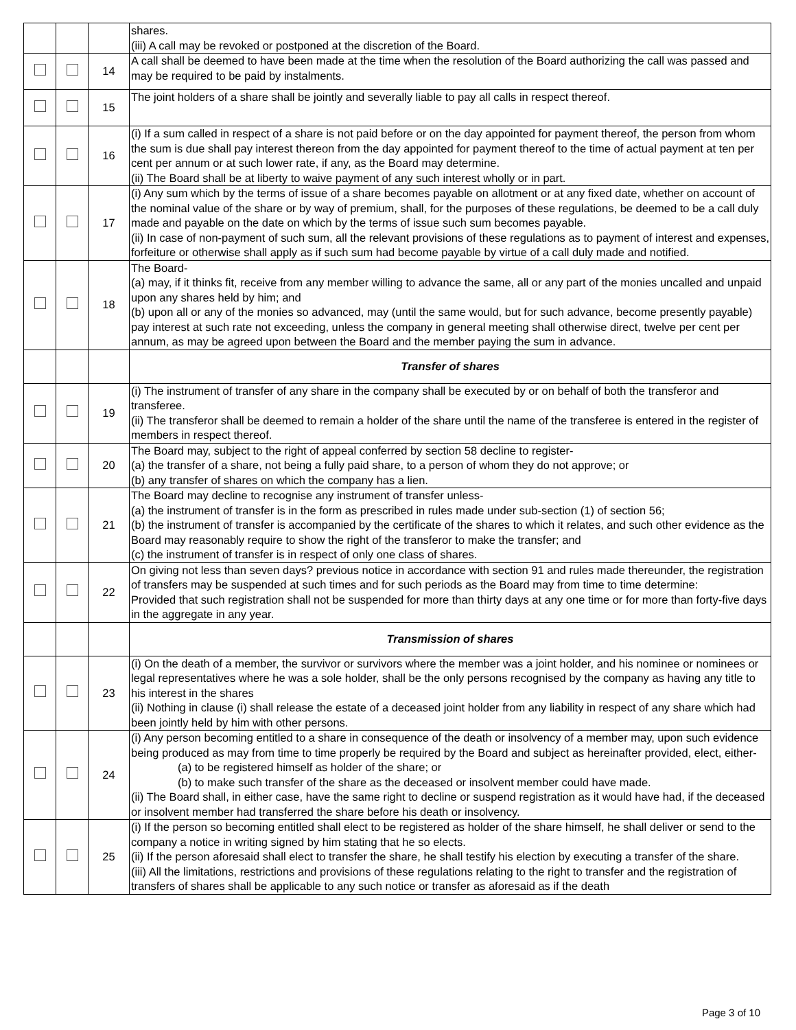| | | | shares. (iii) A call may be revoked or postponed at the discretion of the Board. |
| | | 14 | A call shall be deemed to have been made at the time when the resolution of the Board authorizing the call was passed and may be required to be paid by instalments. |
| | | 15 | The joint holders of a share shall be jointly and severally liable to pay all calls in respect thereof. |
| | | 16 | (i) If a sum called in respect of a share is not paid before or on the day appointed for payment thereof, the person from whom the sum is due shall pay interest thereon from the day appointed for payment thereof to the time of actual payment at ten per cent per annum or at such lower rate, if any, as the Board may determine. (ii) The Board shall be at liberty to waive payment of any such interest wholly or in part. |
| | | 17 | (i) Any sum which by the terms of issue of a share becomes payable on allotment or at any fixed date, whether on account of the nominal value of the share or by way of premium, shall, for the purposes of these regulations, be deemed to be a call duly made and payable on the date on which by the terms of issue such sum becomes payable. (ii) In case of non-payment of such sum, all the relevant provisions of these regulations as to payment of interest and expenses, forfeiture or otherwise shall apply as if such sum had become payable by virtue of a call duly made and notified. |
| | | 18 | The Board- (a) may, if it thinks fit, receive from any member willing to advance the same, all or any part of the monies uncalled and unpaid upon any shares held by him; and (b) upon all or any of the monies so advanced, may (until the same would, but for such advance, become presently payable) pay interest at such rate not exceeding, unless the company in general meeting shall otherwise direct, twelve per cent per annum, as may be agreed upon between the Board and the member paying the sum in advance. |
| | | | Transfer of shares |
| | | 19 | (i) The instrument of transfer of any share in the company shall be executed by or on behalf of both the transferor and transferee. (ii) The transferor shall be deemed to remain a holder of the share until the name of the transferee is entered in the register of members in respect thereof. |
| | | 20 | The Board may, subject to the right of appeal conferred by section 58 decline to register- (a) the transfer of a share, not being a fully paid share, to a person of whom they do not approve; or (b) any transfer of shares on which the company has a lien. |
| | | 21 | The Board may decline to recognise any instrument of transfer unless- (a) the instrument of transfer is in the form as prescribed in rules made under sub-section (1) of section 56; (b) the instrument of transfer is accompanied by the certificate of the shares to which it relates, and such other evidence as the Board may reasonably require to show the right of the transferor to make the transfer; and (c) the instrument of transfer is in respect of only one class of shares. |
| | | 22 | On giving not less than seven days? previous notice in accordance with section 91 and rules made thereunder, the registration of transfers may be suspended at such times and for such periods as the Board may from time to time determine: Provided that such registration shall not be suspended for more than thirty days at any one time or for more than forty-five days in the aggregate in any year. |
| | | | Transmission of shares |
| | | 23 | (i) On the death of a member, the survivor or survivors where the member was a joint holder, and his nominee or nominees or legal representatives where he was a sole holder, shall be the only persons recognised by the company as having any title to his interest in the shares (ii) Nothing in clause (i) shall release the estate of a deceased joint holder from any liability in respect of any share which had been jointly held by him with other persons. |
| | | 24 | (i) Any person becoming entitled to a share in consequence of the death or insolvency of a member may, upon such evidence being produced as may from time to time properly be required by the Board and subject as hereinafter provided, elect, either- (a) to be registered himself as holder of the share; or (b) to make such transfer of the share as the deceased or insolvent member could have made. (ii) The Board shall, in either case, have the same right to decline or suspend registration as it would have had, if the deceased or insolvent member had transferred the share before his death or insolvency. |
| | | 25 | (i) If the person so becoming entitled shall elect to be registered as holder of the share himself, he shall deliver or send to the company a notice in writing signed by him stating that he so elects. (ii) If the person aforesaid shall elect to transfer the share, he shall testify his election by executing a transfer of the share. (iii) All the limitations, restrictions and provisions of these regulations relating to the right to transfer and the registration of transfers of shares shall be applicable to any such notice or transfer as aforesaid as if the death |
Page 3 of 10